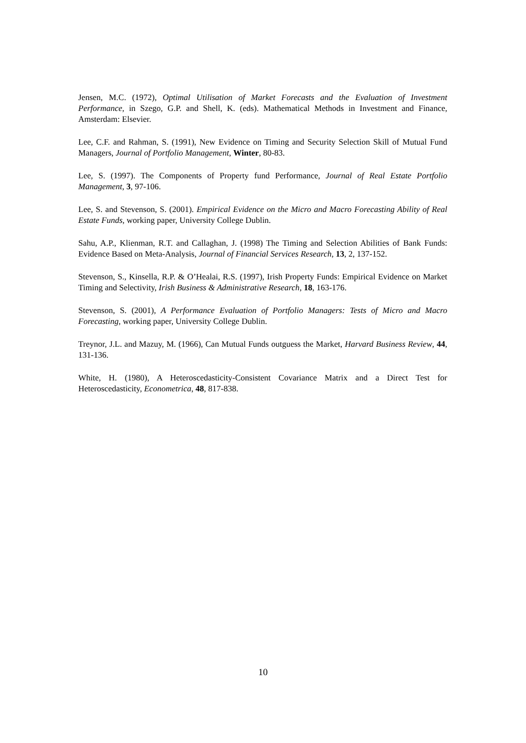Jensen, M.C. (1972), Optimal Utilisation of Market Forecasts and the Evaluation of Investment Performance, in Szego, G.P. and Shell, K. (eds). Mathematical Methods in Investment and Finance, Amsterdam: Elsevier.
Lee, C.F. and Rahman, S. (1991), New Evidence on Timing and Security Selection Skill of Mutual Fund Managers, Journal of Portfolio Management, Winter, 80-83.
Lee, S. (1997). The Components of Property fund Performance, Journal of Real Estate Portfolio Management, 3, 97-106.
Lee, S. and Stevenson, S. (2001). Empirical Evidence on the Micro and Macro Forecasting Ability of Real Estate Funds, working paper, University College Dublin.
Sahu, A.P., Klienman, R.T. and Callaghan, J. (1998) The Timing and Selection Abilities of Bank Funds: Evidence Based on Meta-Analysis, Journal of Financial Services Research, 13, 2, 137-152.
Stevenson, S., Kinsella, R.P. & O’Healai, R.S. (1997), Irish Property Funds: Empirical Evidence on Market Timing and Selectivity, Irish Business & Administrative Research, 18, 163-176.
Stevenson, S. (2001), A Performance Evaluation of Portfolio Managers: Tests of Micro and Macro Forecasting, working paper, University College Dublin.
Treynor, J.L. and Mazuy, M. (1966), Can Mutual Funds outguess the Market, Harvard Business Review, 44, 131-136.
White, H. (1980), A Heteroscedasticity-Consistent Covariance Matrix and a Direct Test for Heteroscedasticity, Econometrica, 48, 817-838.
10